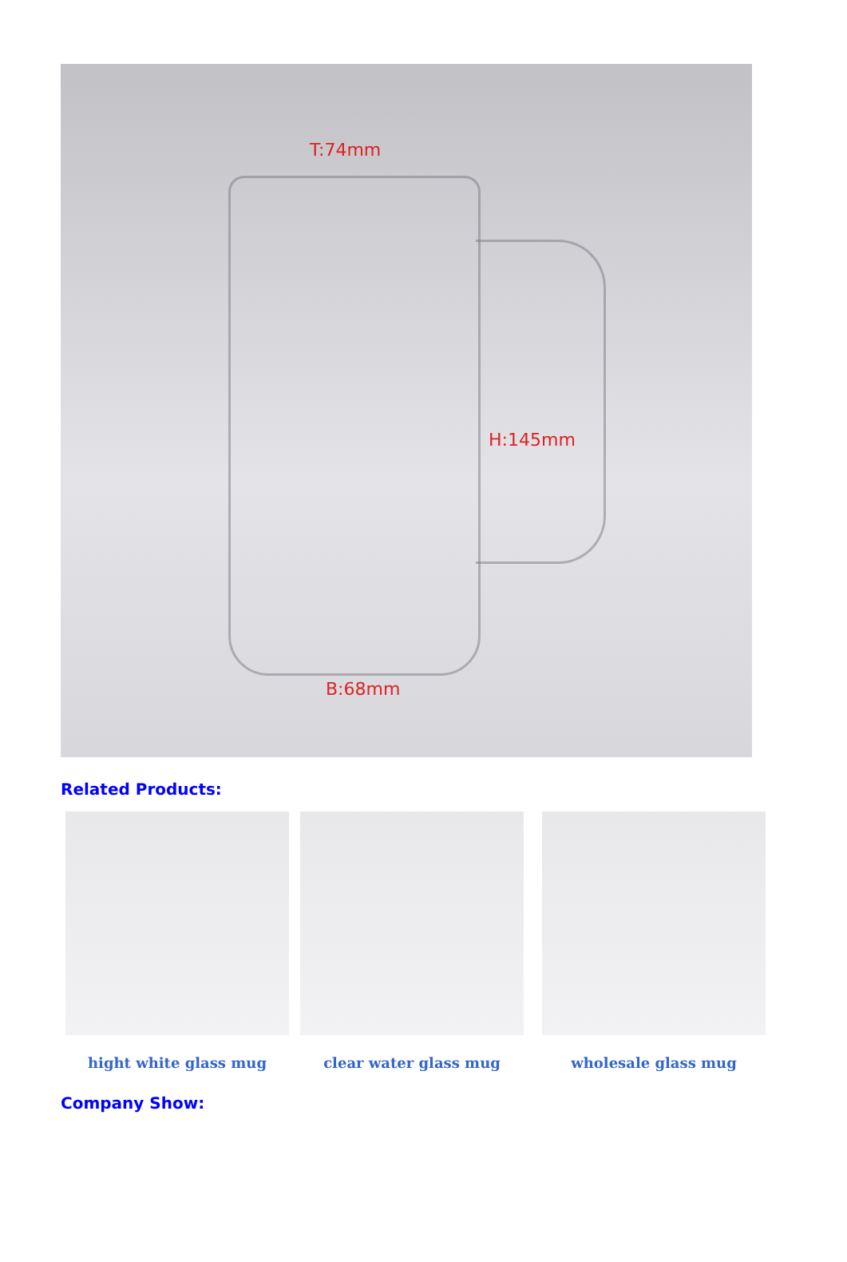T:74mm
H:145mm
B:68mm
Related Products:
hight white glass mug clear water glass mug wholesale glass mug
Company Show: